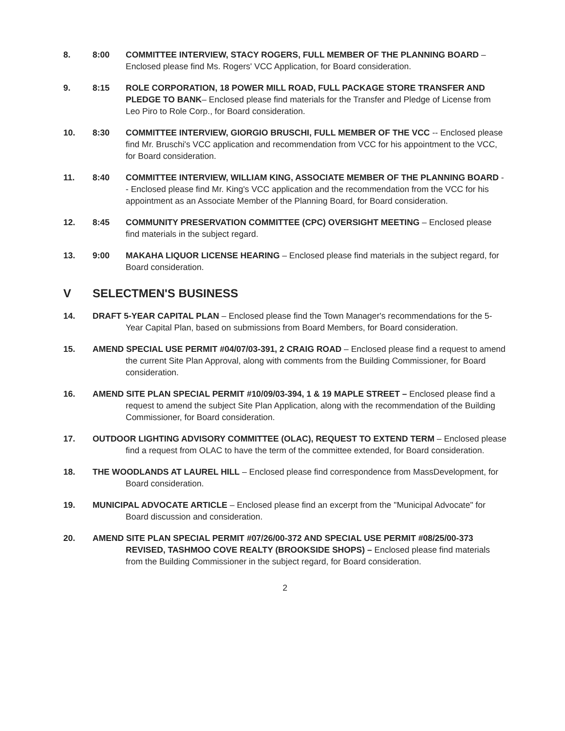8. 8:00 COMMITTEE INTERVIEW, STACY ROGERS, FULL MEMBER OF THE PLANNING BOARD – Enclosed please find Ms. Rogers' VCC Application, for Board consideration.
9. 8:15 ROLE CORPORATION, 18 POWER MILL ROAD, FULL PACKAGE STORE TRANSFER AND PLEDGE TO BANK– Enclosed please find materials for the Transfer and Pledge of License from Leo Piro to Role Corp., for Board consideration.
10. 8:30 COMMITTEE INTERVIEW, GIORGIO BRUSCHI, FULL MEMBER OF THE VCC -- Enclosed please find Mr. Bruschi's VCC application and recommendation from VCC for his appointment to the VCC, for Board consideration.
11. 8:40 COMMITTEE INTERVIEW, WILLIAM KING, ASSOCIATE MEMBER OF THE PLANNING BOARD -- Enclosed please find Mr. King's VCC application and the recommendation from the VCC for his appointment as an Associate Member of the Planning Board, for Board consideration.
12. 8:45 COMMUNITY PRESERVATION COMMITTEE (CPC) OVERSIGHT MEETING – Enclosed please find materials in the subject regard.
13. 9:00 MAKAHA LIQUOR LICENSE HEARING – Enclosed please find materials in the subject regard, for Board consideration.
V SELECTMEN'S BUSINESS
14. DRAFT 5-YEAR CAPITAL PLAN – Enclosed please find the Town Manager's recommendations for the 5-Year Capital Plan, based on submissions from Board Members, for Board consideration.
15. AMEND SPECIAL USE PERMIT #04/07/03-391, 2 CRAIG ROAD – Enclosed please find a request to amend the current Site Plan Approval, along with comments from the Building Commissioner, for Board consideration.
16. AMEND SITE PLAN SPECIAL PERMIT #10/09/03-394, 1 & 19 MAPLE STREET – Enclosed please find a request to amend the subject Site Plan Application, along with the recommendation of the Building Commissioner, for Board consideration.
17. OUTDOOR LIGHTING ADVISORY COMMITTEE (OLAC), REQUEST TO EXTEND TERM – Enclosed please find a request from OLAC to have the term of the committee extended, for Board consideration.
18. THE WOODLANDS AT LAUREL HILL – Enclosed please find correspondence from MassDevelopment, for Board consideration.
19. MUNICIPAL ADVOCATE ARTICLE – Enclosed please find an excerpt from the "Municipal Advocate" for Board discussion and consideration.
20. AMEND SITE PLAN SPECIAL PERMIT #07/26/00-372 AND SPECIAL USE PERMIT #08/25/00-373 REVISED, TASHMOO COVE REALTY (BROOKSIDE SHOPS) – Enclosed please find materials from the Building Commissioner in the subject regard, for Board consideration.
2